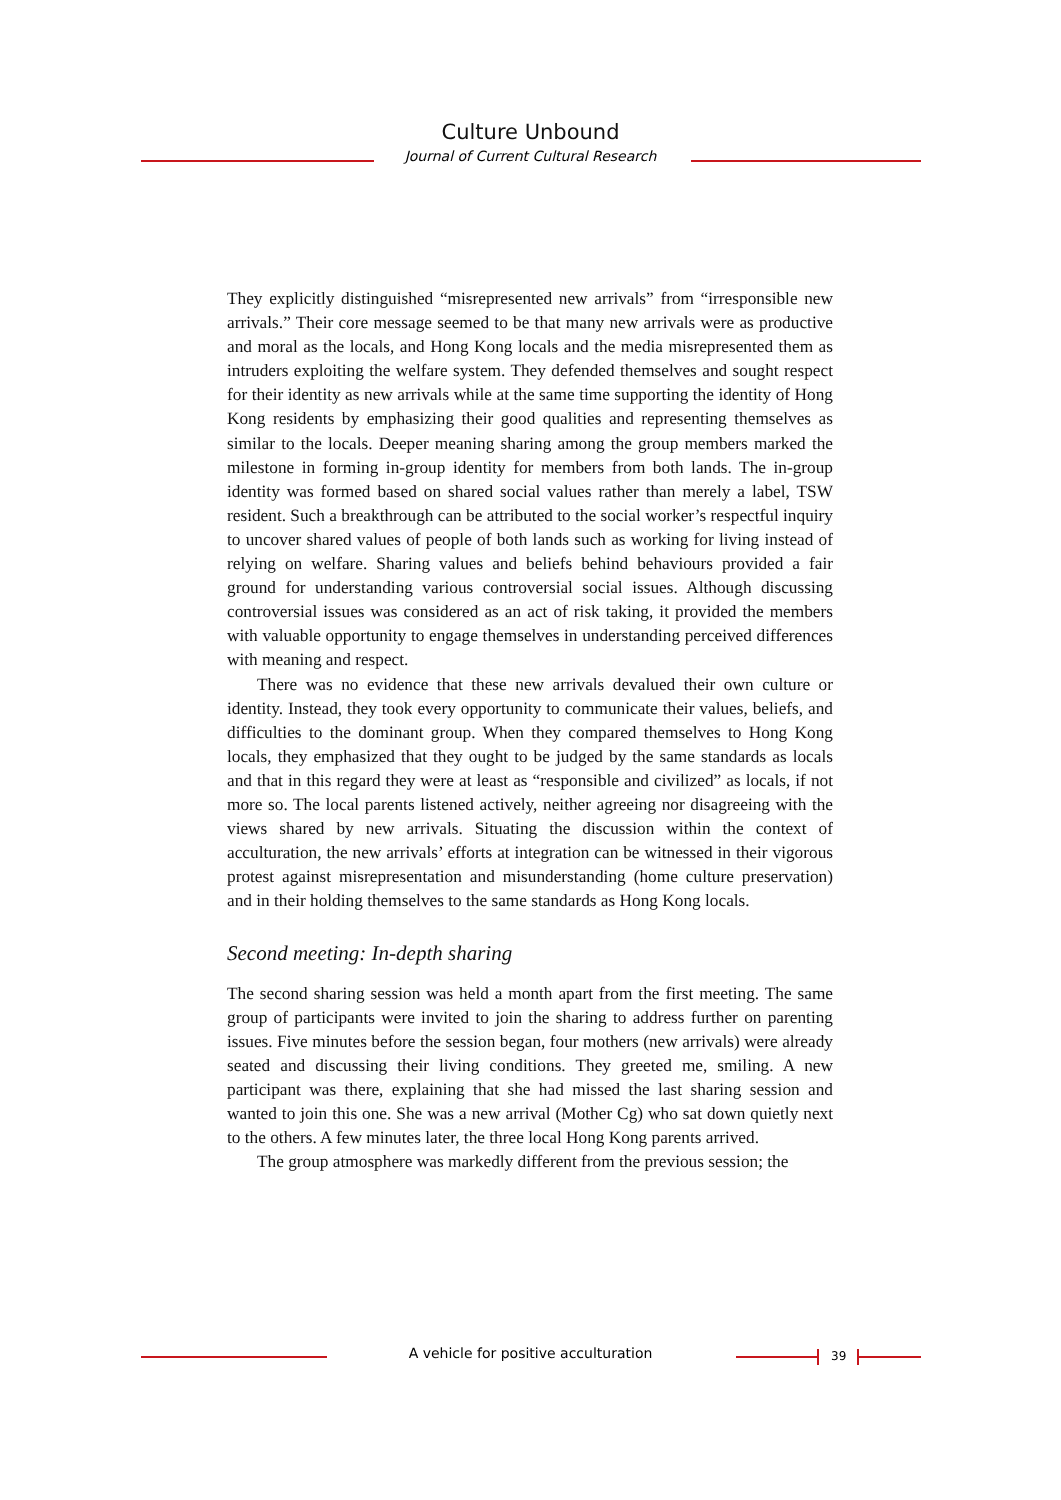Culture Unbound
Journal of Current Cultural Research
They explicitly distinguished “misrepresented new arrivals” from “irresponsible new arrivals.” Their core message seemed to be that many new arrivals were as productive and moral as the locals, and Hong Kong locals and the media misrepresented them as intruders exploiting the welfare system. They defended themselves and sought respect for their identity as new arrivals while at the same time supporting the identity of Hong Kong residents by emphasizing their good qualities and representing themselves as similar to the locals. Deeper meaning sharing among the group members marked the milestone in forming in-group identity for members from both lands. The in-group identity was formed based on shared social values rather than merely a label, TSW resident. Such a breakthrough can be attributed to the social worker’s respectful inquiry to uncover shared values of people of both lands such as working for living instead of relying on welfare. Sharing values and beliefs behind behaviours provided a fair ground for understanding various controversial social issues. Although discussing controversial issues was considered as an act of risk taking, it provided the members with valuable opportunity to engage themselves in understanding perceived differences with meaning and respect.
There was no evidence that these new arrivals devalued their own culture or identity. Instead, they took every opportunity to communicate their values, beliefs, and difficulties to the dominant group. When they compared themselves to Hong Kong locals, they emphasized that they ought to be judged by the same standards as locals and that in this regard they were at least as “responsible and civilized” as locals, if not more so. The local parents listened actively, neither agreeing nor disagreeing with the views shared by new arrivals. Situating the discussion within the context of acculturation, the new arrivals’ efforts at integration can be witnessed in their vigorous protest against misrepresentation and misunderstanding (home culture preservation) and in their holding themselves to the same standards as Hong Kong locals.
Second meeting: In-depth sharing
The second sharing session was held a month apart from the first meeting. The same group of participants were invited to join the sharing to address further on parenting issues. Five minutes before the session began, four mothers (new arrivals) were already seated and discussing their living conditions. They greeted me, smiling. A new participant was there, explaining that she had missed the last sharing session and wanted to join this one. She was a new arrival (Mother Cg) who sat down quietly next to the others. A few minutes later, the three local Hong Kong parents arrived.
The group atmosphere was markedly different from the previous session; the
A vehicle for positive acculturation 39